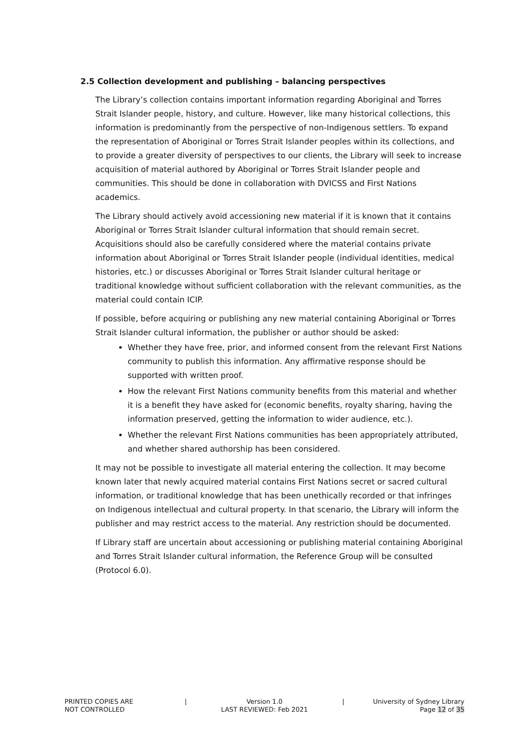2.5 Collection development and publishing – balancing perspectives
The Library’s collection contains important information regarding Aboriginal and Torres Strait Islander people, history, and culture. However, like many historical collections, this information is predominantly from the perspective of non-Indigenous settlers. To expand the representation of Aboriginal or Torres Strait Islander peoples within its collections, and to provide a greater diversity of perspectives to our clients, the Library will seek to increase acquisition of material authored by Aboriginal or Torres Strait Islander people and communities. This should be done in collaboration with DVICSS and First Nations academics.
The Library should actively avoid accessioning new material if it is known that it contains Aboriginal or Torres Strait Islander cultural information that should remain secret. Acquisitions should also be carefully considered where the material contains private information about Aboriginal or Torres Strait Islander people (individual identities, medical histories, etc.) or discusses Aboriginal or Torres Strait Islander cultural heritage or traditional knowledge without sufficient collaboration with the relevant communities, as the material could contain ICIP.
If possible, before acquiring or publishing any new material containing Aboriginal or Torres Strait Islander cultural information, the publisher or author should be asked:
Whether they have free, prior, and informed consent from the relevant First Nations community to publish this information. Any affirmative response should be supported with written proof.
How the relevant First Nations community benefits from this material and whether it is a benefit they have asked for (economic benefits, royalty sharing, having the information preserved, getting the information to wider audience, etc.).
Whether the relevant First Nations communities has been appropriately attributed, and whether shared authorship has been considered.
It may not be possible to investigate all material entering the collection. It may become known later that newly acquired material contains First Nations secret or sacred cultural information, or traditional knowledge that has been unethically recorded or that infringes on Indigenous intellectual and cultural property. In that scenario, the Library will inform the publisher and may restrict access to the material. Any restriction should be documented.
If Library staff are uncertain about accessioning or publishing material containing Aboriginal and Torres Strait Islander cultural information, the Reference Group will be consulted (Protocol 6.0).
PRINTED COPIES ARE
NOT CONTROLLED
| Version 1.0
LAST REVIEWED: Feb 2021
| University of Sydney Library
Page 12 of 35